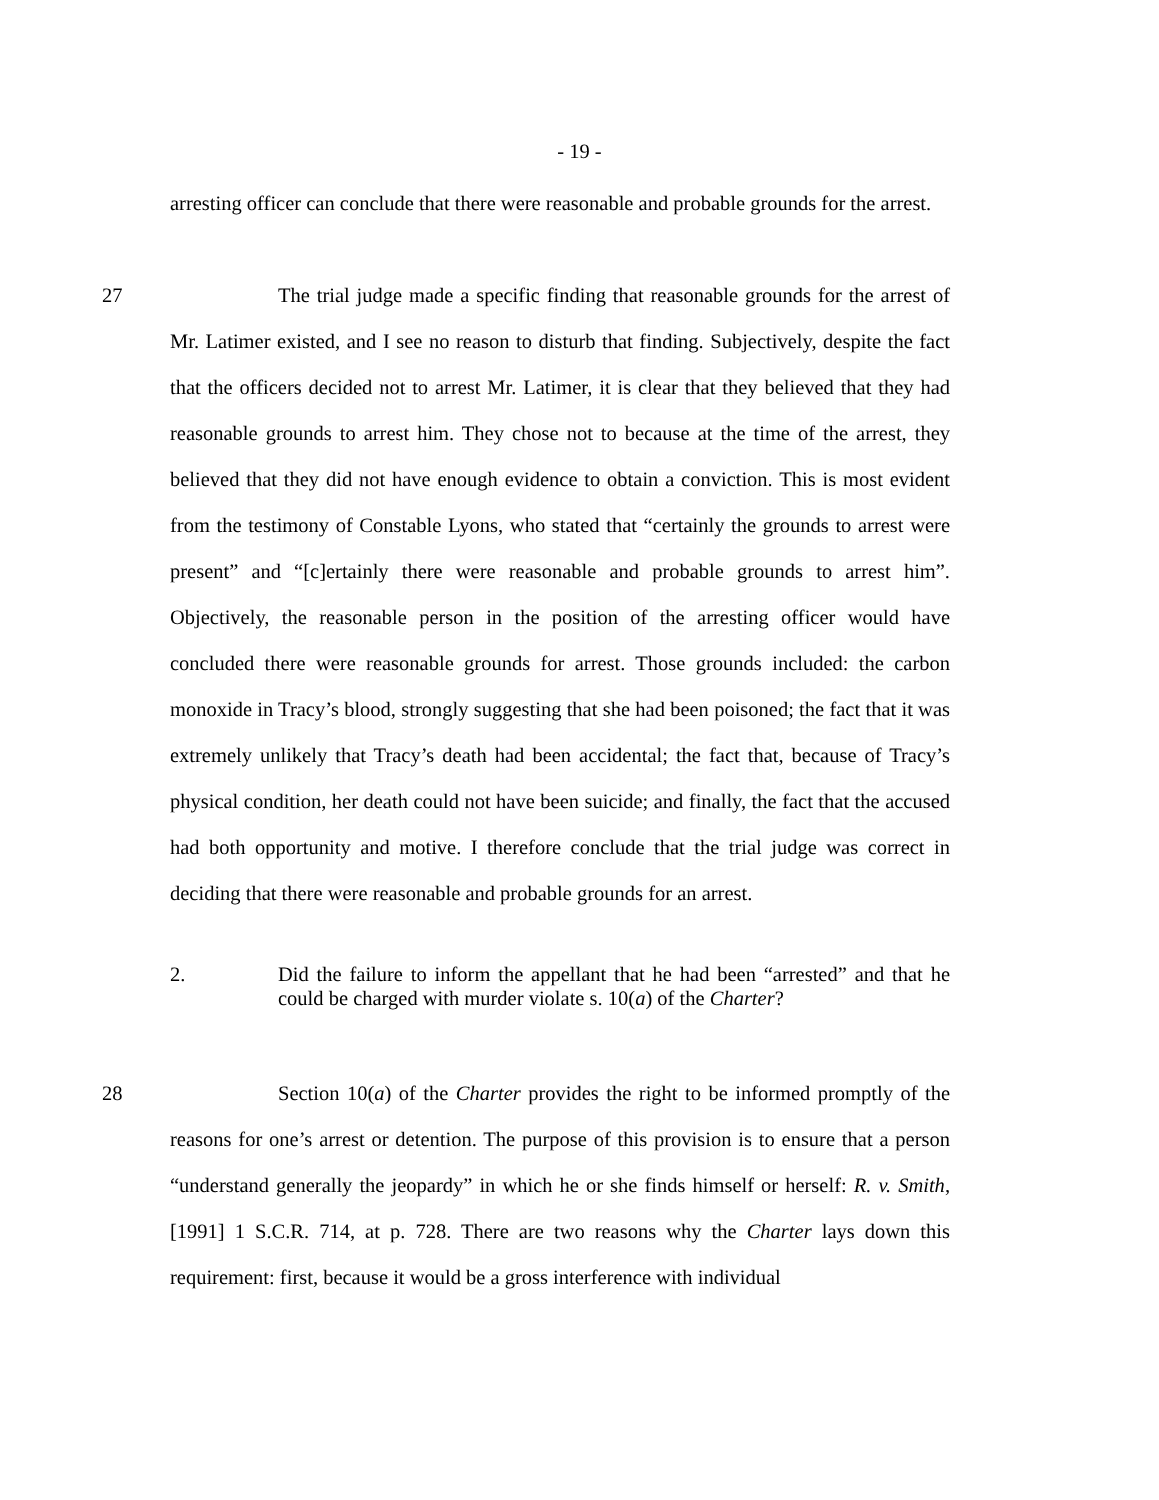- 19 -
arresting officer can conclude that there were reasonable and probable grounds for the arrest.
27 The trial judge made a specific finding that reasonable grounds for the arrest of Mr. Latimer existed, and I see no reason to disturb that finding. Subjectively, despite the fact that the officers decided not to arrest Mr. Latimer, it is clear that they believed that they had reasonable grounds to arrest him. They chose not to because at the time of the arrest, they believed that they did not have enough evidence to obtain a conviction. This is most evident from the testimony of Constable Lyons, who stated that “certainly the grounds to arrest were present” and “[c]ertainly there were reasonable and probable grounds to arrest him”. Objectively, the reasonable person in the position of the arresting officer would have concluded there were reasonable grounds for arrest. Those grounds included: the carbon monoxide in Tracy’s blood, strongly suggesting that she had been poisoned; the fact that it was extremely unlikely that Tracy’s death had been accidental; the fact that, because of Tracy’s physical condition, her death could not have been suicide; and finally, the fact that the accused had both opportunity and motive. I therefore conclude that the trial judge was correct in deciding that there were reasonable and probable grounds for an arrest.
2. Did the failure to inform the appellant that he had been “arrested” and that he could be charged with murder violate s. 10(a) of the Charter?
28 Section 10(a) of the Charter provides the right to be informed promptly of the reasons for one’s arrest or detention. The purpose of this provision is to ensure that a person “understand generally the jeopardy” in which he or she finds himself or herself: R. v. Smith, [1991] 1 S.C.R. 714, at p. 728. There are two reasons why the Charter lays down this requirement: first, because it would be a gross interference with individual